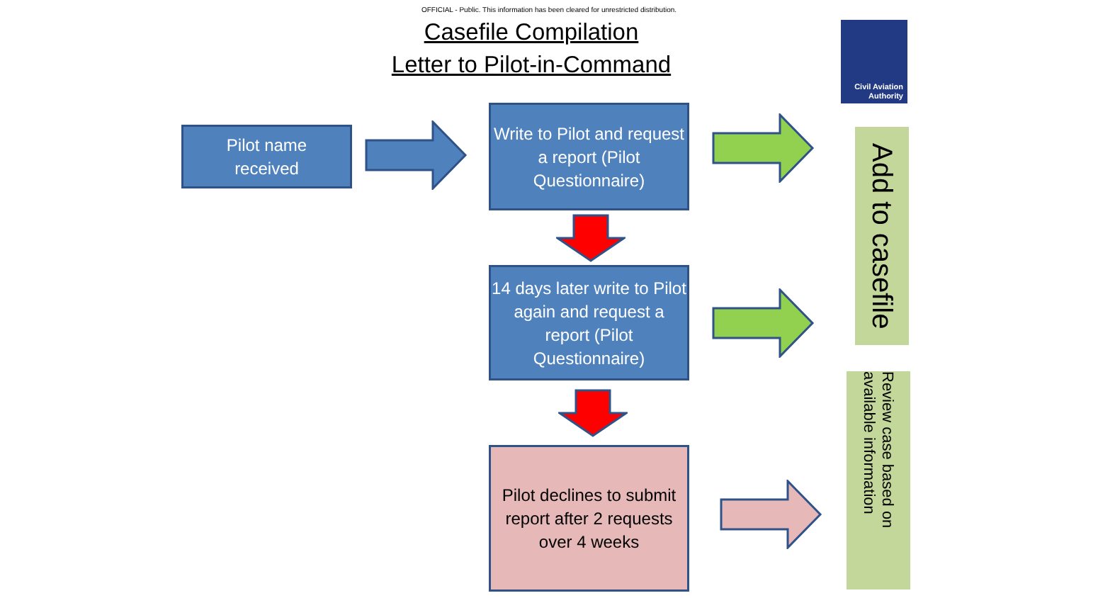OFFICIAL - Public. This information has been cleared for unrestricted distribution.
Casefile Compilation
Letter to Pilot-in-Command
Civil Aviation
Authority
Pilot name
received
Write to Pilot and request a report (Pilot Questionnaire)
14 days later write to Pilot again and request a report (Pilot Questionnaire)
Pilot declines to submit report after 2 requests over 4 weeks
Add to casefile
Review case based on available information